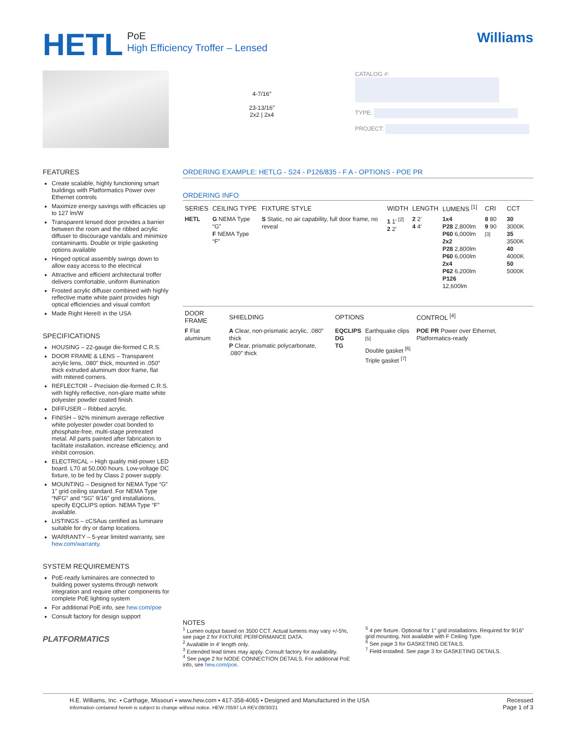HETL
PoE
High Efficiency Troffer – Lensed
Williams
4-7/16″
23-13/16″
2x2 | 2x4
CATALOG #:
TYPE:
PROJECT:
FEATURES
Create scalable, highly functioning smart buildings with Platformatics Power over Ethernet controls
Maximize energy savings with efficacies up to 127 lm/W
Transparent lensed door provides a barrier between the room and the ribbed acrylic diffuser to discourage vandals and minimize contaminants. Double or triple gasketing options available
Hinged optical assembly swings down to allow easy access to the electrical
Attractive and efficient architectural troffer delivers comfortable, uniform illumination
Frosted acrylic diffuser combined with highly reflective matte white paint provides high optical efficiencies and visual comfort
Made Right Here® in the USA
SPECIFICATIONS
HOUSING – 22-gauge die-formed C.R.S.
DOOR FRAME & LENS – Transparent acrylic lens, .080″ thick, mounted in .050″ thick extruded aluminum door frame, flat with mitered corners.
REFLECTOR – Precision die-formed C.R.S. with highly reflective, non-glare matte white polyester powder coated finish.
DIFFUSER – Ribbed acrylic.
FINISH – 92% minimum average reflective white polyester powder coat bonded to phosphate-free, multi-stage pretreated metal. All parts painted after fabrication to facilitate installation, increase efficiency, and inhibit corrosion.
ELECTRICAL – High quality mid-power LED board. L70 at 50,000 hours. Low-voltage DC fixture, to be fed by Class 2 power supply.
MOUNTING – Designed for NEMA Type “G” 1″ grid ceiling standard. For NEMA Type “NFG” and “SG” 9/16″ grid installations, specify EQCLIPS option. NEMA Type “F” available.
LISTINGS – cCSAus certified as luminaire suitable for dry or damp locations.
WARRANTY – 5-year limited warranty, see hew.com/warranty.
SYSTEM REQUIREMENTS
PoE-ready luminaires are connected to building power systems through network integration and require other components for complete PoE lighting system
For additional PoE info, see hew.com/poe
Consult factory for design support
PLATFORMATICS
ORDERING EXAMPLE: HETLG - S24 - P126/835 - F A - OPTIONS - POE PR
ORDERING INFO
| SERIES | CEILING TYPE | FIXTURE STYLE | WIDTH | LENGTH | LUMENS <sup>[1]</sup> | CRI | CCT |
| --- | --- | --- | --- | --- | --- | --- | --- |
| HETL | G NEMA Type “G” F NEMA Type “F” | S Static, no air capability, full door frame, no reveal | 1 1′ <sup>[2]</sup> 2 2′ | 2 2′ 4 4′ | 1x4 P28 2,800lm P60 6,000lm 2x2 P28 2,800lm P60 6,000lm 2x4 P62 6,200lm P126 12,600lm | 8 80 9 90 <sup>[3]</sup> | 30 3000K 35 3500K 40 4000K 50 5000K |
| DOOR FRAME | SHIELDING | OPTIONS | | CONTROL <sup>[4]</sup> |
| --- | --- | --- | --- | --- |
| F Flat aluminum | A Clear, non-prismatic acrylic, .080″ thick P Clear, prismatic polycarbonate, .080″ thick | EQCLIPS DG TG | Earthquake clips <sup>[5]</sup> Double gasket <sup>[6]</sup> Triple gasket <sup>[7]</sup> | POE PR Power over Ethernet, Platformatics-ready |
NOTES
<sup>1</sup> Lumen output based on 3500 CCT. Actual lumens may vary +/-5%, see page 2 for FIXTURE PERFORMANCE DATA.
<sup>2</sup> Available in 4′ length only.
<sup>3</sup> Extended lead times may apply. Consult factory for availability.
<sup>4</sup> See page 2 for NODE CONNECTION DETAILS. For additional PoE info, see hew.com/poe.
<sup>5</sup> 4 per fixture. Optional for 1″ grid installations. Required for 9/16″ grid mounting. Not available with F Ceiling Type.
<sup>6</sup> See page 3 for GASKETING DETAILS.
<sup>7</sup> Field-installed. See page 3 for GASKETING DETAILS.
H.E. Williams, Inc. ▪ Carthage, Missouri ▪ www.hew.com ▪ 417-358-4065 ▪ Designed and Manufactured in the USA
Information contained herein is subject to change without notice. HEW.70597.LA REV.08/30/21
Recessed
Page 1 of 3